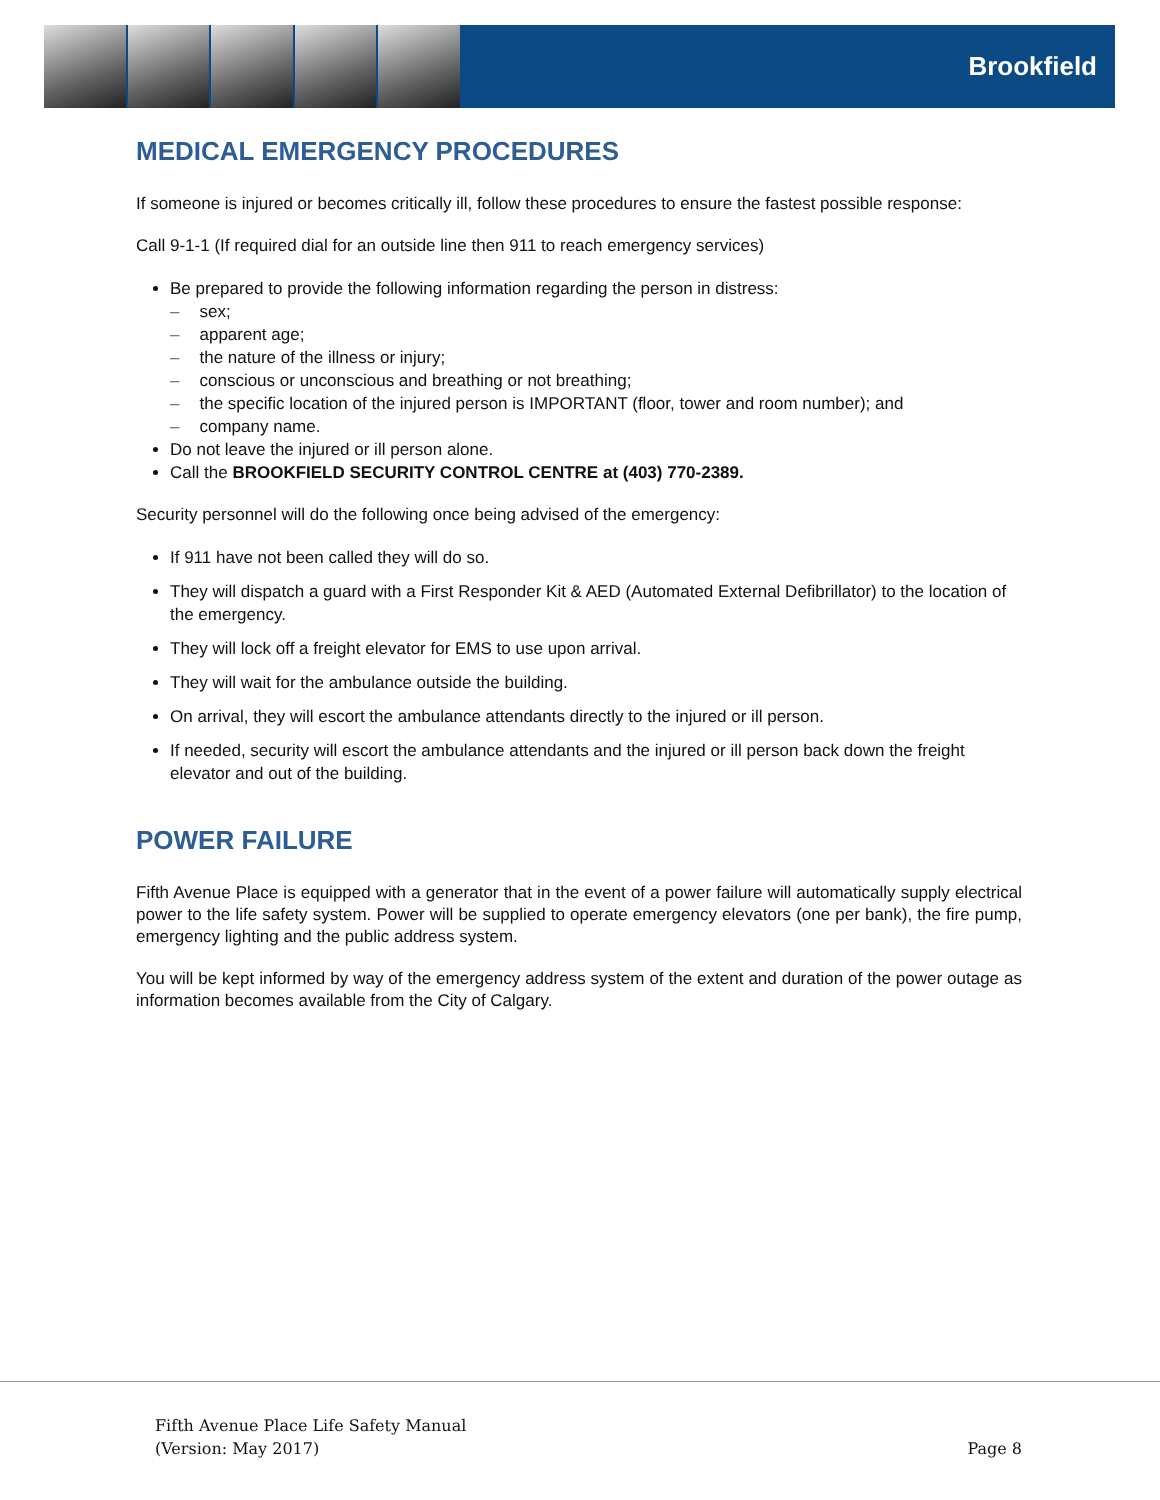Brookfield
MEDICAL EMERGENCY PROCEDURES
If someone is injured or becomes critically ill, follow these procedures to ensure the fastest possible response:
Call 9-1-1 (If required dial for an outside line then 911 to reach emergency services)
Be prepared to provide the following information regarding the person in distress:
sex;
apparent age;
the nature of the illness or injury;
conscious or unconscious and breathing or not breathing;
the specific location of the injured person is IMPORTANT (floor, tower and room number); and
company name.
Do not leave the injured or ill person alone.
Call the BROOKFIELD SECURITY CONTROL CENTRE at (403) 770-2389.
Security personnel will do the following once being advised of the emergency:
If 911 have not been called they will do so.
They will dispatch a guard with a First Responder Kit & AED (Automated External Defibrillator) to the location of the emergency.
They will lock off a freight elevator for EMS to use upon arrival.
They will wait for the ambulance outside the building.
On arrival, they will escort the ambulance attendants directly to the injured or ill person.
If needed, security will escort the ambulance attendants and the injured or ill person back down the freight elevator and out of the building.
POWER FAILURE
Fifth Avenue Place is equipped with a generator that in the event of a power failure will automatically supply electrical power to the life safety system. Power will be supplied to operate emergency elevators (one per bank), the fire pump, emergency lighting and the public address system.
You will be kept informed by way of the emergency address system of the extent and duration of the power outage as information becomes available from the City of Calgary.
Fifth Avenue Place Life Safety Manual
(Version: May 2017)
Page 8